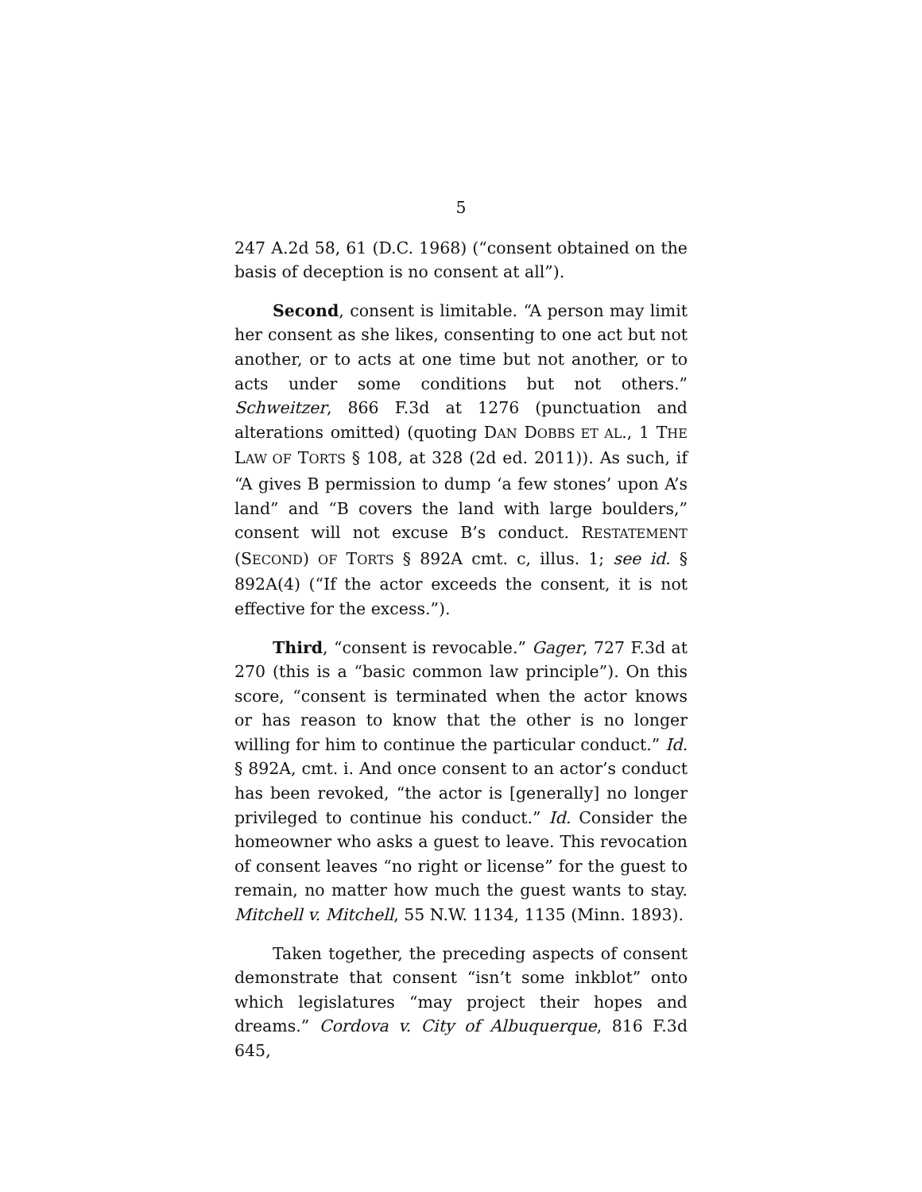5
247 A.2d 58, 61 (D.C. 1968) (“consent obtained on the basis of deception is no consent at all”).
Second, consent is limitable. “A person may limit her consent as she likes, consenting to one act but not another, or to acts at one time but not another, or to acts under some conditions but not others.” Schweitzer, 866 F.3d at 1276 (punctuation and alterations omitted) (quoting DAN DOBBS ET AL., 1 THE LAW OF TORTS § 108, at 328 (2d ed. 2011)). As such, if “A gives B permission to dump ‘a few stones’ upon A’s land” and “B covers the land with large boulders,” consent will not excuse B’s conduct. RESTATEMENT (SECOND) OF TORTS § 892A cmt. c, illus. 1; see id. § 892A(4) (“If the actor exceeds the consent, it is not effective for the excess.”).
Third, “consent is revocable.” Gager, 727 F.3d at 270 (this is a “basic common law principle”). On this score, “consent is terminated when the actor knows or has reason to know that the other is no longer willing for him to continue the particular conduct.” Id. § 892A, cmt. i. And once consent to an actor’s conduct has been revoked, “the actor is [generally] no longer privileged to continue his conduct.” Id. Consider the homeowner who asks a guest to leave. This revocation of consent leaves “no right or license” for the guest to remain, no matter how much the guest wants to stay. Mitchell v. Mitchell, 55 N.W. 1134, 1135 (Minn. 1893).
Taken together, the preceding aspects of consent demonstrate that consent “isn’t some inkblot” onto which legislatures “may project their hopes and dreams.” Cordova v. City of Albuquerque, 816 F.3d 645,